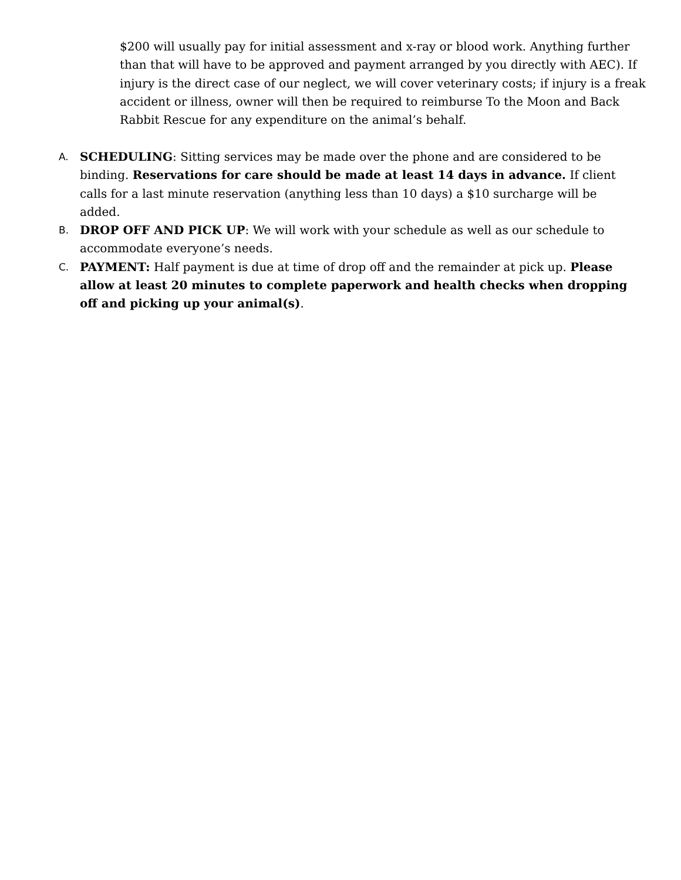$200 will usually pay for initial assessment and x-ray or blood work. Anything further than that will have to be approved and payment arranged by you directly with AEC). If injury is the direct case of our neglect, we will cover veterinary costs; if injury is a freak accident or illness, owner will then be required to reimburse To the Moon and Back Rabbit Rescue for any expenditure on the animal’s behalf.
A. SCHEDULING: Sitting services may be made over the phone and are considered to be binding. Reservations for care should be made at least 14 days in advance. If client calls for a last minute reservation (anything less than 10 days) a $10 surcharge will be added.
B. DROP OFF AND PICK UP: We will work with your schedule as well as our schedule to accommodate everyone’s needs.
C. PAYMENT: Half payment is due at time of drop off and the remainder at pick up. Please allow at least 20 minutes to complete paperwork and health checks when dropping off and picking up your animal(s).